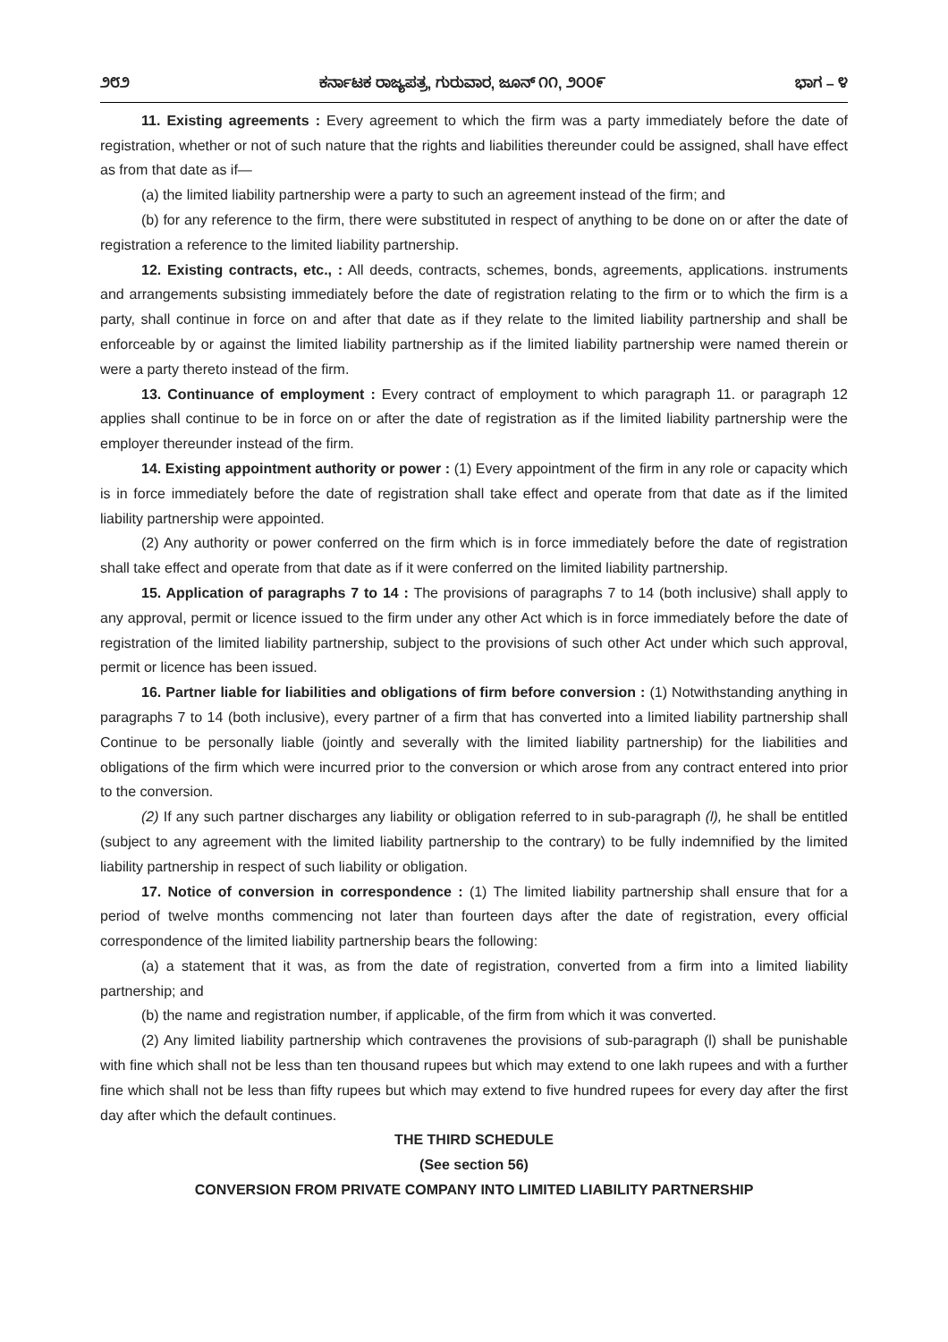೨೮೨ ಕರ್ನಾಟಕ ರಾಜ್ಯಪತ್ರ, ಗುರುವಾರ, ಜೂನ್ ೧೧, ೨೦೦೯ ಭಾಗ – ೪
11. Existing agreements : Every agreement to which the firm was a party immediately before the date of registration, whether or not of such nature that the rights and liabilities thereunder could be assigned, shall have effect as from that date as if—
(a) the limited liability partnership were a party to such an agreement instead of the firm; and
(b) for any reference to the firm, there were substituted in respect of anything to be done on or after the date of registration a reference to the limited liability partnership.
12. Existing contracts, etc., : All deeds, contracts, schemes, bonds, agreements, applications. instruments and arrangements subsisting immediately before the date of registration relating to the firm or to which the firm is a party, shall continue in force on and after that date as if they relate to the limited liability partnership and shall be enforceable by or against the limited liability partnership as if the limited liability partnership were named therein or were a party thereto instead of the firm.
13. Continuance of employment : Every contract of employment to which paragraph 11. or paragraph 12 applies shall continue to be in force on or after the date of registration as if the limited liability partnership were the employer thereunder instead of the firm.
14. Existing appointment authority or power : (1) Every appointment of the firm in any role or capacity which is in force immediately before the date of registration shall take effect and operate from that date as if the limited liability partnership were appointed.
(2) Any authority or power conferred on the firm which is in force immediately before the date of registration shall take effect and operate from that date as if it were conferred on the limited liability partnership.
15. Application of paragraphs 7 to 14 : The provisions of paragraphs 7 to 14 (both inclusive) shall apply to any approval, permit or licence issued to the firm under any other Act which is in force immediately before the date of registration of the limited liability partnership, subject to the provisions of such other Act under which such approval, permit or licence has been issued.
16. Partner liable for liabilities and obligations of firm before conversion : (1) Notwithstanding anything in paragraphs 7 to 14 (both inclusive), every partner of a firm that has converted into a limited liability partnership shall Continue to be personally liable (jointly and severally with the limited liability partnership) for the liabilities and obligations of the firm which were incurred prior to the conversion or which arose from any contract entered into prior to the conversion.
(2) If any such partner discharges any liability or obligation referred to in sub-paragraph (l), he shall be entitled (subject to any agreement with the limited liability partnership to the contrary) to be fully indemnified by the limited liability partnership in respect of such liability or obligation.
17. Notice of conversion in correspondence : (1) The limited liability partnership shall ensure that for a period of twelve months commencing not later than fourteen days after the date of registration, every official correspondence of the limited liability partnership bears the following:
(a) a statement that it was, as from the date of registration, converted from a firm into a limited liability partnership; and
(b) the name and registration number, if applicable, of the firm from which it was converted.
(2) Any limited liability partnership which contravenes the provisions of sub-paragraph (l) shall be punishable with fine which shall not be less than ten thousand rupees but which may extend to one lakh rupees and with a further fine which shall not be less than fifty rupees but which may extend to five hundred rupees for every day after the first day after which the default continues.
THE THIRD SCHEDULE
(See section 56)
CONVERSION FROM PRIVATE COMPANY INTO LIMITED LIABILITY PARTNERSHIP